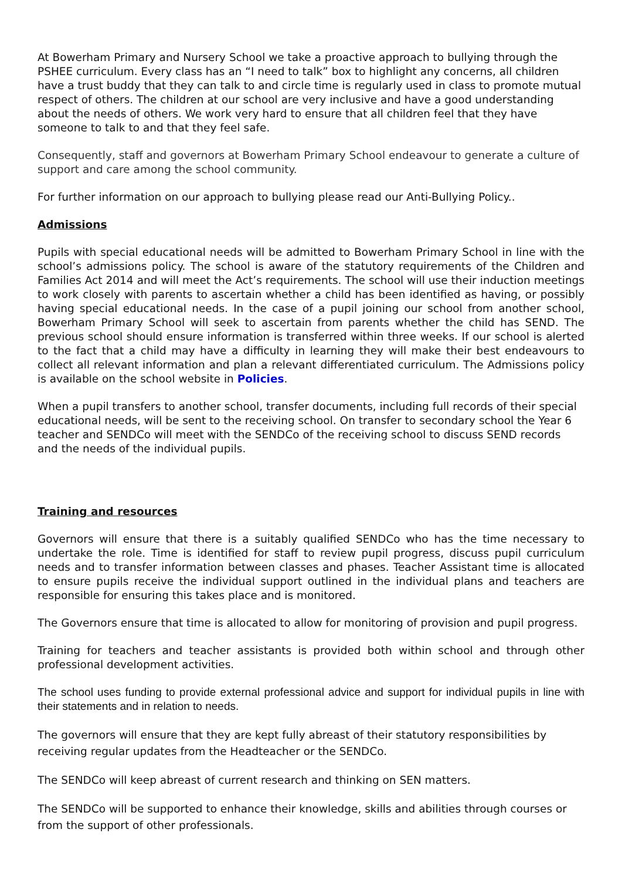At Bowerham Primary and Nursery School we take a proactive approach to bullying through the PSHEE curriculum. Every class has an “I need to talk” box to highlight any concerns, all children have a trust buddy that they can talk to and circle time is regularly used in class to promote mutual respect of others. The children at our school are very inclusive and have a good understanding about the needs of others. We work very hard to ensure that all children feel that they have someone to talk to and that they feel safe.
Consequently, staff and governors at Bowerham Primary School endeavour to generate a culture of support and care among the school community.
For further information on our approach to bullying please read our Anti-Bullying Policy..
Admissions
Pupils with special educational needs will be admitted to Bowerham Primary School in line with the school’s admissions policy. The school is aware of the statutory requirements of the Children and Families Act 2014 and will meet the Act’s requirements. The school will use their induction meetings to work closely with parents to ascertain whether a child has been identified as having, or possibly having special educational needs. In the case of a pupil joining our school from another school, Bowerham Primary School will seek to ascertain from parents whether the child has SEND. The previous school should ensure information is transferred within three weeks. If our school is alerted to the fact that a child may have a difficulty in learning they will make their best endeavours to collect all relevant information and plan a relevant differentiated curriculum. The Admissions policy is available on the school website in Policies.
When a pupil transfers to another school, transfer documents, including full records of their special educational needs, will be sent to the receiving school. On transfer to secondary school the Year 6 teacher and SENDCo will meet with the SENDCo of the receiving school to discuss SEND records and the needs of the individual pupils.
Training and resources
Governors will ensure that there is a suitably qualified SENDCo who has the time necessary to undertake the role. Time is identified for staff to review pupil progress, discuss pupil curriculum needs and to transfer information between classes and phases. Teacher Assistant time is allocated to ensure pupils receive the individual support outlined in the individual plans and teachers are responsible for ensuring this takes place and is monitored.
The Governors ensure that time is allocated to allow for monitoring of provision and pupil progress.
Training for teachers and teacher assistants is provided both within school and through other professional development activities.
The school uses funding to provide external professional advice and support for individual pupils in line with their statements and in relation to needs.
The governors will ensure that they are kept fully abreast of their statutory responsibilities by receiving regular updates from the Headteacher or the SENDCo.
The SENDCo will keep abreast of current research and thinking on SEN matters.
The SENDCo will be supported to enhance their knowledge, skills and abilities through courses or from the support of other professionals.